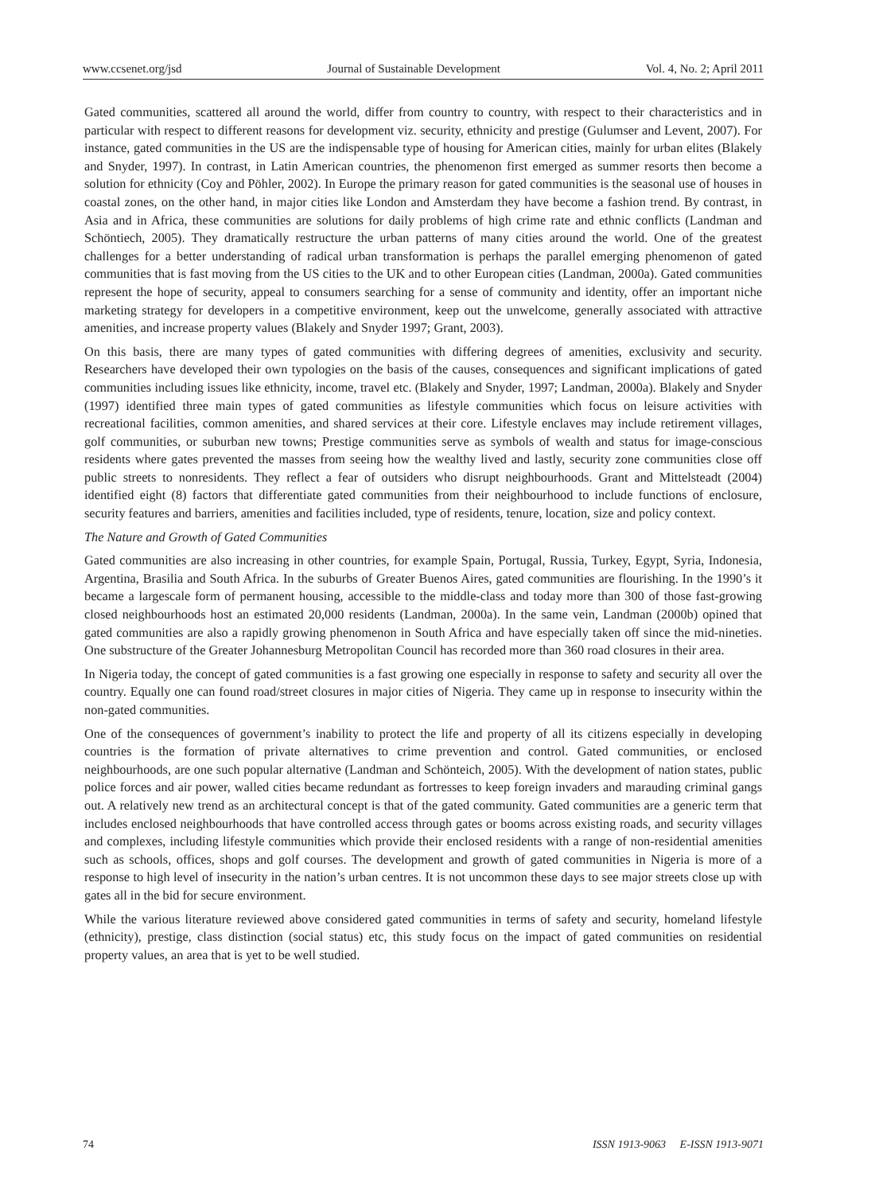www.ccsenet.org/jsd Journal of Sustainable Development Vol. 4, No. 2; April 2011
Gated communities, scattered all around the world, differ from country to country, with respect to their characteristics and in particular with respect to different reasons for development viz. security, ethnicity and prestige (Gulumser and Levent, 2007). For instance, gated communities in the US are the indispensable type of housing for American cities, mainly for urban elites (Blakely and Snyder, 1997). In contrast, in Latin American countries, the phenomenon first emerged as summer resorts then become a solution for ethnicity (Coy and Pöhler, 2002). In Europe the primary reason for gated communities is the seasonal use of houses in coastal zones, on the other hand, in major cities like London and Amsterdam they have become a fashion trend. By contrast, in Asia and in Africa, these communities are solutions for daily problems of high crime rate and ethnic conflicts (Landman and Schöntiech, 2005). They dramatically restructure the urban patterns of many cities around the world. One of the greatest challenges for a better understanding of radical urban transformation is perhaps the parallel emerging phenomenon of gated communities that is fast moving from the US cities to the UK and to other European cities (Landman, 2000a). Gated communities represent the hope of security, appeal to consumers searching for a sense of community and identity, offer an important niche marketing strategy for developers in a competitive environment, keep out the unwelcome, generally associated with attractive amenities, and increase property values (Blakely and Snyder 1997; Grant, 2003).
On this basis, there are many types of gated communities with differing degrees of amenities, exclusivity and security. Researchers have developed their own typologies on the basis of the causes, consequences and significant implications of gated communities including issues like ethnicity, income, travel etc. (Blakely and Snyder, 1997; Landman, 2000a). Blakely and Snyder (1997) identified three main types of gated communities as lifestyle communities which focus on leisure activities with recreational facilities, common amenities, and shared services at their core. Lifestyle enclaves may include retirement villages, golf communities, or suburban new towns; Prestige communities serve as symbols of wealth and status for image-conscious residents where gates prevented the masses from seeing how the wealthy lived and lastly, security zone communities close off public streets to nonresidents. They reflect a fear of outsiders who disrupt neighbourhoods. Grant and Mittelsteadt (2004) identified eight (8) factors that differentiate gated communities from their neighbourhood to include functions of enclosure, security features and barriers, amenities and facilities included, type of residents, tenure, location, size and policy context.
The Nature and Growth of Gated Communities
Gated communities are also increasing in other countries, for example Spain, Portugal, Russia, Turkey, Egypt, Syria, Indonesia, Argentina, Brasilia and South Africa. In the suburbs of Greater Buenos Aires, gated communities are flourishing. In the 1990’s it became a largescale form of permanent housing, accessible to the middle-class and today more than 300 of those fast-growing closed neighbourhoods host an estimated 20,000 residents (Landman, 2000a). In the same vein, Landman (2000b) opined that gated communities are also a rapidly growing phenomenon in South Africa and have especially taken off since the mid-nineties. One substructure of the Greater Johannesburg Metropolitan Council has recorded more than 360 road closures in their area.
In Nigeria today, the concept of gated communities is a fast growing one especially in response to safety and security all over the country. Equally one can found road/street closures in major cities of Nigeria. They came up in response to insecurity within the non-gated communities.
One of the consequences of government’s inability to protect the life and property of all its citizens especially in developing countries is the formation of private alternatives to crime prevention and control. Gated communities, or enclosed neighbourhoods, are one such popular alternative (Landman and Schönteich, 2005). With the development of nation states, public police forces and air power, walled cities became redundant as fortresses to keep foreign invaders and marauding criminal gangs out. A relatively new trend as an architectural concept is that of the gated community. Gated communities are a generic term that includes enclosed neighbourhoods that have controlled access through gates or booms across existing roads, and security villages and complexes, including lifestyle communities which provide their enclosed residents with a range of non-residential amenities such as schools, offices, shops and golf courses. The development and growth of gated communities in Nigeria is more of a response to high level of insecurity in the nation’s urban centres. It is not uncommon these days to see major streets close up with gates all in the bid for secure environment.
While the various literature reviewed above considered gated communities in terms of safety and security, homeland lifestyle (ethnicity), prestige, class distinction (social status) etc, this study focus on the impact of gated communities on residential property values, an area that is yet to be well studied.
74 ISSN 1913-9063 E-ISSN 1913-9071